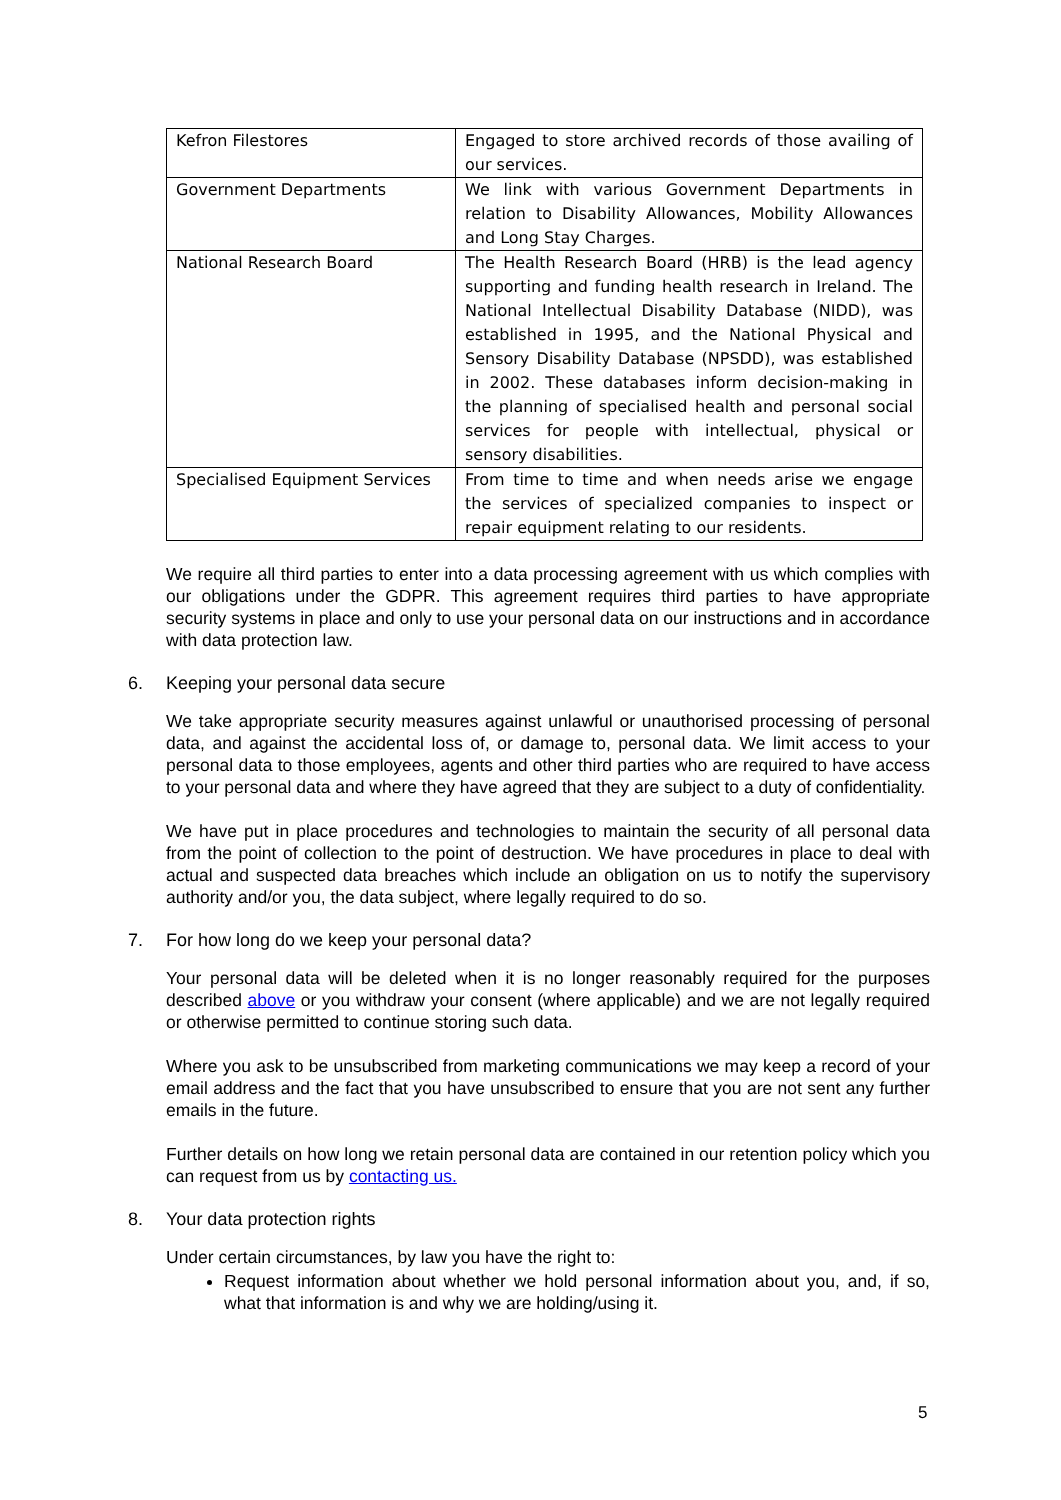| Kefron Filestores | Engaged to store archived records of those availing of our services. |
| Government Departments | We link with various Government Departments in relation to Disability Allowances, Mobility Allowances and Long Stay Charges. |
| National Research Board | The Health Research Board (HRB) is the lead agency supporting and funding health research in Ireland. The National Intellectual Disability Database (NIDD), was established in 1995, and the National Physical and Sensory Disability Database (NPSDD), was established in 2002. These databases inform decision-making in the planning of specialised health and personal social services for people with intellectual, physical or sensory disabilities. |
| Specialised Equipment Services | From time to time and when needs arise we engage the services of specialized companies to inspect or repair equipment relating to our residents. |
We require all third parties to enter into a data processing agreement with us which complies with our obligations under the GDPR. This agreement requires third parties to have appropriate security systems in place and only to use your personal data on our instructions and in accordance with data protection law.
6. Keeping your personal data secure
We take appropriate security measures against unlawful or unauthorised processing of personal data, and against the accidental loss of, or damage to, personal data. We limit access to your personal data to those employees, agents and other third parties who are required to have access to your personal data and where they have agreed that they are subject to a duty of confidentiality.
We have put in place procedures and technologies to maintain the security of all personal data from the point of collection to the point of destruction. We have procedures in place to deal with actual and suspected data breaches which include an obligation on us to notify the supervisory authority and/or you, the data subject, where legally required to do so.
7. For how long do we keep your personal data?
Your personal data will be deleted when it is no longer reasonably required for the purposes described above or you withdraw your consent (where applicable) and we are not legally required or otherwise permitted to continue storing such data.
Where you ask to be unsubscribed from marketing communications we may keep a record of your email address and the fact that you have unsubscribed to ensure that you are not sent any further emails in the future.
Further details on how long we retain personal data are contained in our retention policy which you can request from us by contacting us.
8. Your data protection rights
Under certain circumstances, by law you have the right to:
Request information about whether we hold personal information about you, and, if so, what that information is and why we are holding/using it.
5